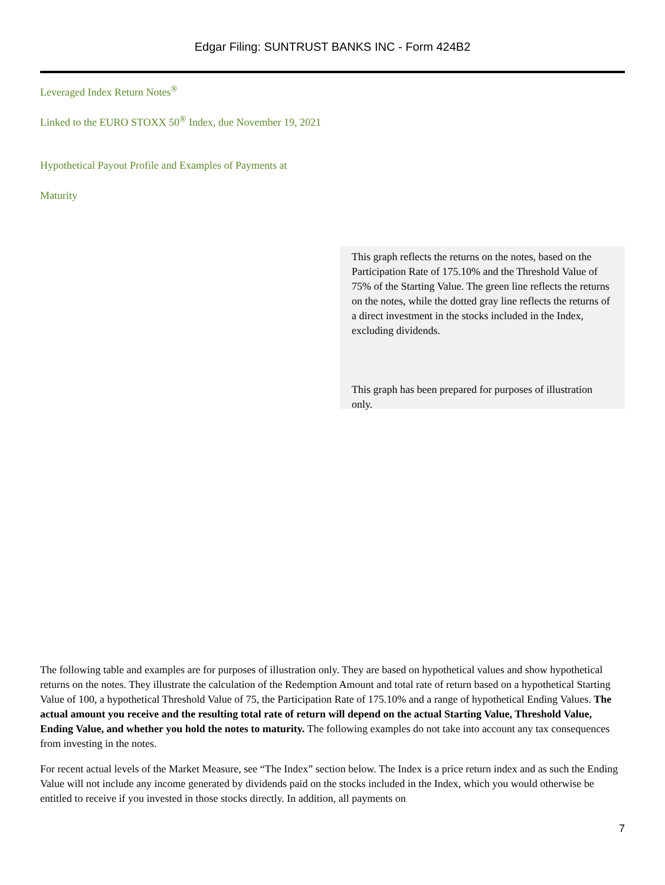Edgar Filing: SUNTRUST BANKS INC - Form 424B2
Leveraged Index Return Notes<sup>®</sup>
Linked to the EURO STOXX 50<sup>®</sup> Index, due November 19, 2021
Hypothetical Payout Profile and Examples of Payments at
Maturity
This graph reflects the returns on the notes, based on the Participation Rate of 175.10% and the Threshold Value of 75% of the Starting Value. The green line reflects the returns on the notes, while the dotted gray line reflects the returns of a direct investment in the stocks included in the Index, excluding dividends.
This graph has been prepared for purposes of illustration only.
The following table and examples are for purposes of illustration only. They are based on hypothetical values and show hypothetical returns on the notes. They illustrate the calculation of the Redemption Amount and total rate of return based on a hypothetical Starting Value of 100, a hypothetical Threshold Value of 75, the Participation Rate of 175.10% and a range of hypothetical Ending Values. The actual amount you receive and the resulting total rate of return will depend on the actual Starting Value, Threshold Value, Ending Value, and whether you hold the notes to maturity. The following examples do not take into account any tax consequences from investing in the notes.
For recent actual levels of the Market Measure, see “The Index” section below. The Index is a price return index and as such the Ending Value will not include any income generated by dividends paid on the stocks included in the Index, which you would otherwise be entitled to receive if you invested in those stocks directly. In addition, all payments on
7